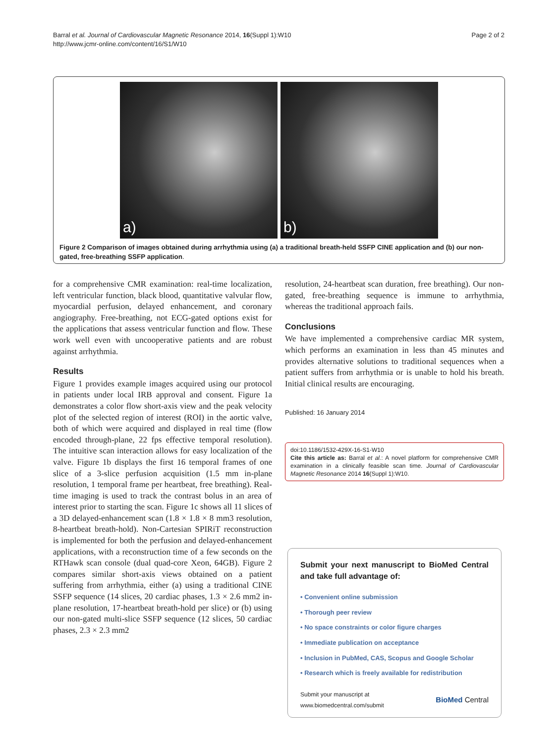Barral et al. Journal of Cardiovascular Magnetic Resonance 2014, 16(Suppl 1):W10
http://www.jcmr-online.com/content/16/S1/W10
Page 2 of 2
a) b)
Figure 2 Comparison of images obtained during arrhythmia using (a) a traditional breath-held SSFP CINE application and (b) our non-gated, free-breathing SSFP application.
for a comprehensive CMR examination: real-time localization, left ventricular function, black blood, quantitative valvular flow, myocardial perfusion, delayed enhancement, and coronary angiography. Free-breathing, not ECG-gated options exist for the applications that assess ventricular function and flow. These work well even with uncooperative patients and are robust against arrhythmia.
Results
Figure 1 provides example images acquired using our protocol in patients under local IRB approval and consent. Figure 1a demonstrates a color flow short-axis view and the peak velocity plot of the selected region of interest (ROI) in the aortic valve, both of which were acquired and displayed in real time (flow encoded through-plane, 22 fps effective temporal resolution). The intuitive scan interaction allows for easy localization of the valve. Figure 1b displays the first 16 temporal frames of one slice of a 3-slice perfusion acquisition (1.5 mm in-plane resolution, 1 temporal frame per heartbeat, free breathing). Real-time imaging is used to track the contrast bolus in an area of interest prior to starting the scan. Figure 1c shows all 11 slices of a 3D delayed-enhancement scan (1.8 × 1.8 × 8 mm3 resolution, 8-heartbeat breath-hold). Non-Cartesian SPIRiT reconstruction is implemented for both the perfusion and delayed-enhancement applications, with a reconstruction time of a few seconds on the RTHawk scan console (dual quad-core Xeon, 64GB). Figure 2 compares similar short-axis views obtained on a patient suffering from arrhythmia, either (a) using a traditional CINE SSFP sequence (14 slices, 20 cardiac phases, 1.3 × 2.6 mm2 in-plane resolution, 17-heartbeat breath-hold per slice) or (b) using our non-gated multi-slice SSFP sequence (12 slices, 50 cardiac phases, 2.3 × 2.3 mm2
resolution, 24-heartbeat scan duration, free breathing). Our non-gated, free-breathing sequence is immune to arrhythmia, whereas the traditional approach fails.
Conclusions
We have implemented a comprehensive cardiac MR system, which performs an examination in less than 45 minutes and provides alternative solutions to traditional sequences when a patient suffers from arrhythmia or is unable to hold his breath. Initial clinical results are encouraging.
Published: 16 January 2014
doi:10.1186/1532-429X-16-S1-W10
Cite this article as: Barral et al.: A novel platform for comprehensive CMR examination in a clinically feasible scan time. Journal of Cardiovascular Magnetic Resonance 2014 16(Suppl 1):W10.
Submit your next manuscript to BioMed Central and take full advantage of:
• Convenient online submission
• Thorough peer review
• No space constraints or color figure charges
• Immediate publication on acceptance
• Inclusion in PubMed, CAS, Scopus and Google Scholar
• Research which is freely available for redistribution
Submit your manuscript at
www.biomedcentral.com/submit
BioMed Central